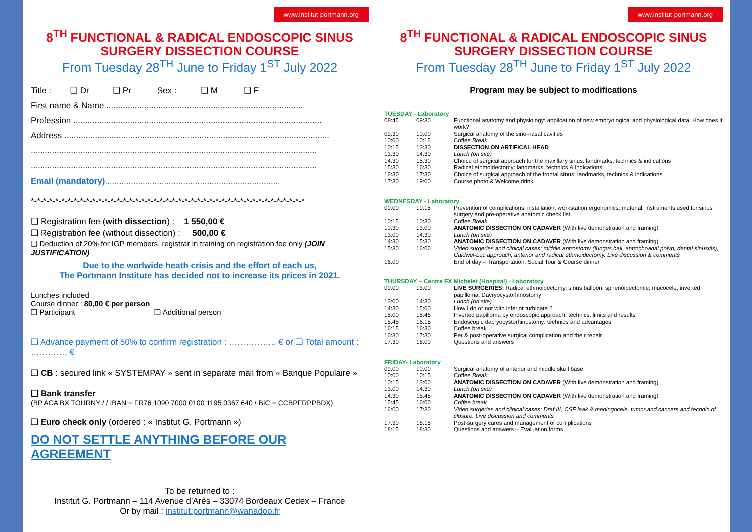www.institut-portmann.org
8<sup>TH</sup> FUNCTIONAL & RADICAL ENDOSCOPIC SINUS SURGERY DISSECTION COURSE
From Tuesday 28<sup>TH</sup> June to Friday 1<sup>ST</sup> July 2022
Title : ❑ Dr ❑ Pr Sex : ❑ M ❑ F
First name & Name ...................................................................................
Profession .........................................................................................................
Address ................................................................................................................
.........................................................................................................................
.........................................................................................................................
Email (mandatory)..........................................................................
*-*-*-*-*-*-*-*-*-*-*-*-*-*-*-*-*-*-*-*-*-*-*-*-*-*-*-*-*-*-*-*-*-*-*-*-*-*-*-*-*-*-*-*-*
❑ Registration fee (with dissection) : 1 550,00 €
❑ Registration fee (without dissection) : 500,00 €
❑ Deduction of 20% for IGP members, registrar in training on registration fee only (JOIN JUSTIFICATION)
Due to the worlwide heath crisis and the effort of each us,
The Portmann Institute has decided not to increase its prices in 2021.
Lunches included
Course dinner : 80,00 € per person
❑ Participant ❑ Additional person
❑ Advance payment of 50% to confirm registration : …………….. € or ❑ Total amount : …………. €
❑ CB : secured link « SYSTEMPAY » sent in separate mail from « Banque Populaire »
❑ Bank transfer
(BP ACA BX TOURNY / / IBAN = FR76 1090 7000 0100 1195 0367 640 / BIC = CCBPFRPPBDX)
❑ Euro check only (ordered : « Institut G. Portmann »)
DO NOT SETTLE ANYTHING BEFORE OUR AGREEMENT
To be returned to :
Institut G. Portmann – 114 Avenue d'Arès – 33074 Bordeaux Cedex – France
Or by mail : institut.portmann@wanadoo.fr
www.institut-portmann.org
8<sup>TH</sup> FUNCTIONAL & RADICAL ENDOSCOPIC SINUS SURGERY DISSECTION COURSE
From Tuesday 28<sup>TH</sup> June to Friday 1<sup>ST</sup> July 2022
Program may be subject to modifications
TUESDAY - Laboratory
| 08:45 | 09:30 | Functional anatomy and physiology: application of new embryological and physiological data. How does it work? |
| 09:30 | 10:00 | Surgical anatomy of the sino-nasal cavities |
| 10:00 | 10:15 | Coffee Break |
| 10:15 | 13:30 | DISSECTION ON ARTIFICAL HEAD |
| 13:30 | 14:30 | Lunch (on site) |
| 14:30 | 15:30 | Choice of surgical approach for the maxillary sinus: landmarks, technics & indications |
| 15:30 | 16:30 | Radical ethmoidectomy: landmarks, technics & indications |
| 16:30 | 17:30 | Choice of surgical approach of the frontal sinus: landmarks, technics & indications |
| 17:30 | 19:00 | Course photo & Welcome drink |
WEDNESDAY - Laboratory
| 09:00 | 10:15 | Prevention of complications: installation, workstation ergonomics, material, instruments used for sinus surgery and pre-operative anatomic check list. |
| 10:15 | 10:30 | Coffee Break |
| 10:30 | 13:00 | ANATOMIC DISSECTION ON CADAVER (With live demonstration and framing) |
| 13:00 | 14:30 | Lunch (on site) |
| 14:30 | 15:30 | ANATOMIC DISSECTION ON CADAVER (With live demonstration and framing) |
| 15:30 | 16:00 | Video surgeries and clinical cases: middle antrostomy (fungus ball, antrochoanal polyp, dental sinusitis), Caldwel-Luc approach, anterior and radical ethmoidectomy. Live discussion & comments |
| 16:00 | | End of day – Transportation, Social Tour & Course dinner |
THURSDAY – Centre FX Michelet (Hospital) - Laboratory
| 09:00 | 13:00 | LIVE SURGERIES: Radical ethmoidectomy, sinus balloon, sphenoidectomie, mucocele, inverted papilloma, Dacryocystorhinostomy |
| 13:00 | 14:30 | Lunch (on site) |
| 14:30 | 15:00 | How I do or not with inferior turbinate ? |
| 15:00 | 15:45 | Inverted papilloma by endoscopic approach: technics, limits and results |
| 15:45 | 16:15 | Endoscopic dacryocystorhinostomy: technics and advantages |
| 16:15 | 16:30 | Coffee break |
| 16:30 | 17:30 | Per & post-operative surgical complication and their repair |
| 17:30 | 18:00 | Questions and answers |
FRIDAY- Laboratory
| 09:00 | 10:00 | Surgical anatomy of anterior and middle skull base |
| 10:00 | 10:15 | Coffee Break |
| 10:15 | 13:00 | ANATOMIC DISSECTION ON CADAVER (With live demonstration and framing) |
| 13:00 | 14:30 | Lunch (on site) |
| 14:30 | 15:45 | ANATOMIC DISSECTION ON CADAVER (With live demonstration and framing) |
| 15:45 | 16:00 | Coffee break |
| 16:00 | 17:30 | Video surgeries and clinical cases: Draf III, CSF leak & meningocele, tumor and cancers and technic of closure. Live discussion and comments |
| 17:30 | 18:15 | Post-surgery cares and management of complications |
| 18:15 | 18:30 | Questions and answers – Evaluation forms |